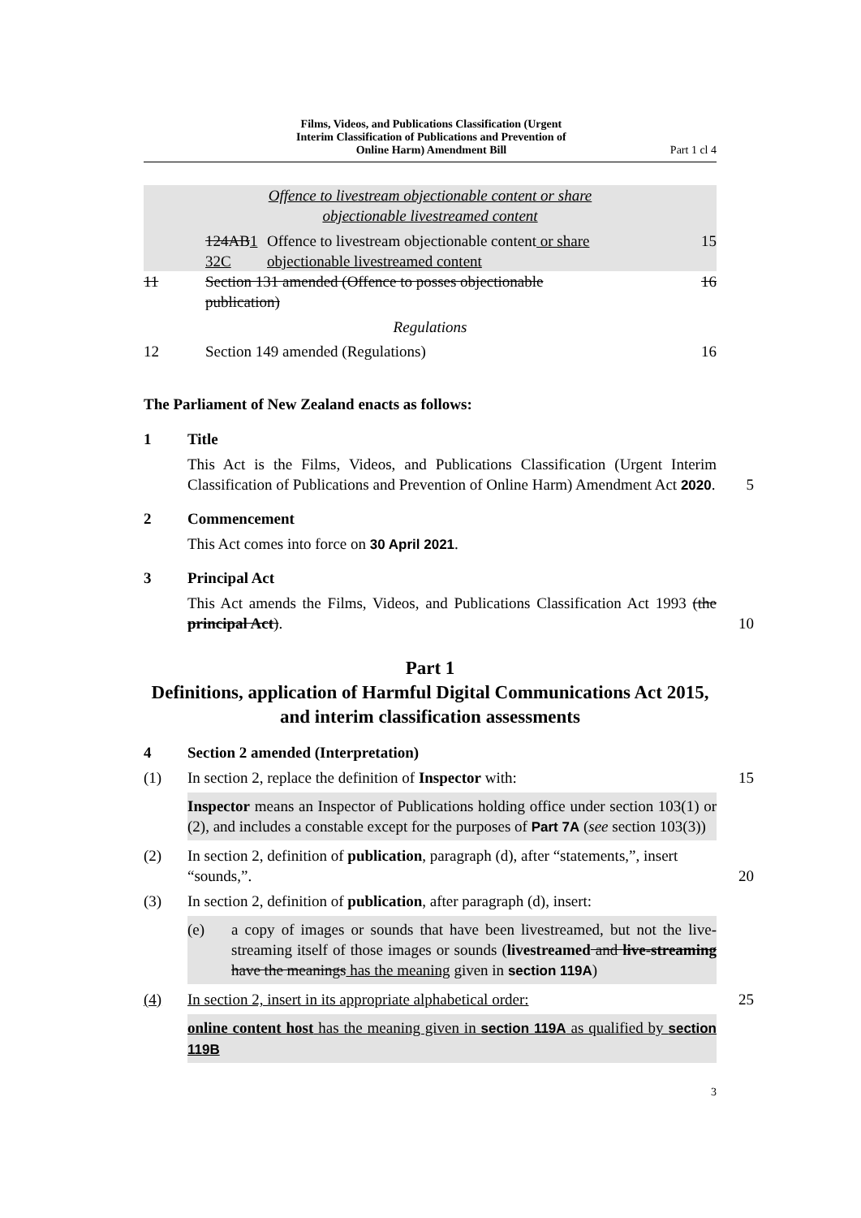Films, Videos, and Publications Classification (Urgent
Interim Classification of Publications and Prevention of
Online Harm) Amendment Bill
Part 1 cl 4
Offence to livestream objectionable content or share
objectionable livestreamed content
124AB 1
32C
Offence to livestream objectionable content or share
objectionable livestreamed content
15
11 Section 131 amended (Offence to posses objectionable
publication)
16
Regulations
12 Section 149 amended (Regulations)
16
The Parliament of New Zealand enacts as follows:
1 Title
This Act is the Films, Videos, and Publications Classification (Urgent Interim Classification of Publications and Prevention of Online Harm) Amendment Act 2020. 5
2 Commencement
This Act comes into force on 30 April 2021.
3 Principal Act
This Act amends the Films, Videos, and Publications Classification Act 1993 (the principal Act). 10
Part 1
Definitions, application of Harmful Digital Communications Act 2015, and interim classification assessments
4 Section 2 amended (Interpretation)
(1) In section 2, replace the definition of Inspector with: 15
Inspector means an Inspector of Publications holding office under section 103(1) or (2), and includes a constable except for the purposes of Part 7A (see section 103(3))
(2) In section 2, definition of publication, paragraph (d), after “statements,”, insert “sounds,”.
20
(3) In section 2, definition of publication, after paragraph (d), insert:
(e) a copy of images or sounds that have been livestreamed, but not the live-streaming itself of those images or sounds (livestreamed and live-streaming have the meanings has the meaning given in section 119A)
(4) In section 2, insert in its appropriate alphabetical order: 25
online content host has the meaning given in section 119A as qualified by section 119B
3